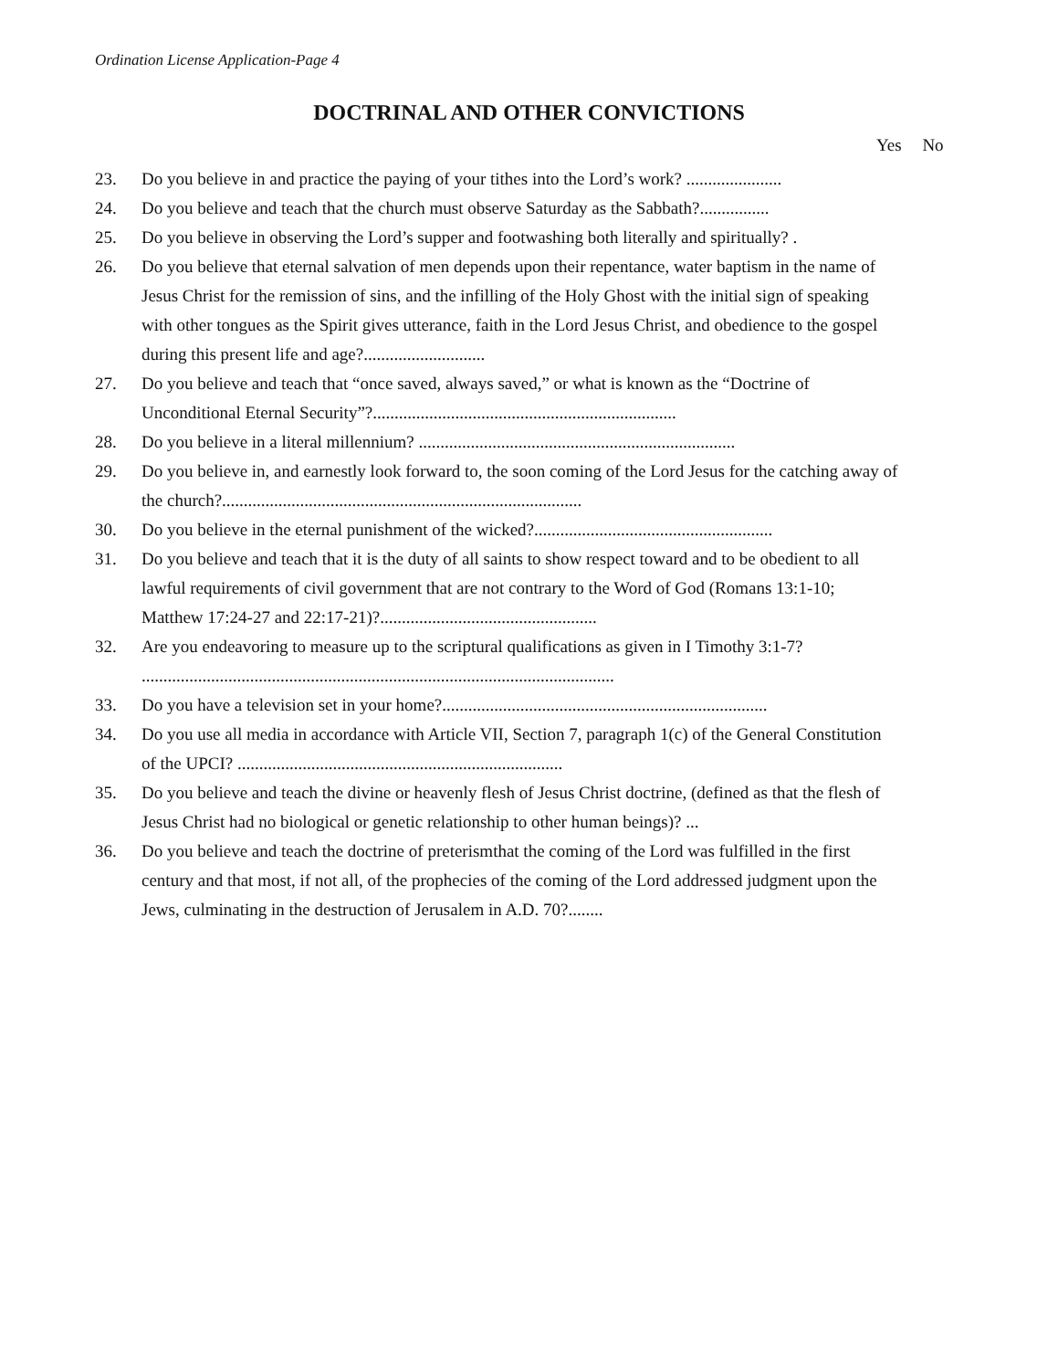Ordination License Application-Page 4
DOCTRINAL AND OTHER CONVICTIONS
Yes No
23. Do you believe in and practice the paying of your tithes into the Lord’s work? ......................
24. Do you believe and teach that the church must observe Saturday as the Sabbath?................
25. Do you believe in observing the Lord’s supper and footwashing both literally and spiritually? .
26. Do you believe that eternal salvation of men depends upon their repentance, water baptism in the name of Jesus Christ for the remission of sins, and the infilling of the Holy Ghost with the initial sign of speaking with other tongues as the Spirit gives utterance, faith in the Lord Jesus Christ, and obedience to the gospel during this present life and age?............................
27. Do you believe and teach that “once saved, always saved,” or what is known as the “Doctrine of Unconditional Eternal Security”?......................................................................
28. Do you believe in a literal millennium? .........................................................................
29. Do you believe in, and earnestly look forward to, the soon coming of the Lord Jesus for the catching away of the church?...................................................................................
30. Do you believe in the eternal punishment of the wicked?.......................................................
31. Do you believe and teach that it is the duty of all saints to show respect toward and to be obedient to all lawful requirements of civil government that are not contrary to the Word of God (Romans 13:1-10; Matthew 17:24-27 and 22:17-21)?..................................................
32. Are you endeavoring to measure up to the scriptural qualifications as given in I Timothy 3:1-7? .............................................................................................................
33. Do you have a television set in your home?...........................................................................
34. Do you use all media in accordance with Article VII, Section 7, paragraph 1(c) of the General Constitution of the UPCI? ...........................................................................
35. Do you believe and teach the divine or heavenly flesh of Jesus Christ doctrine, (defined as that the flesh of Jesus Christ had no biological or genetic relationship to other human beings)? ...
36. Do you believe and teach the doctrine of preterismthat the coming of the Lord was fulfilled in the first century and that most, if not all, of the prophecies of the coming of the Lord addressed judgment upon the Jews, culminating in the destruction of Jerusalem in A.D. 70?........